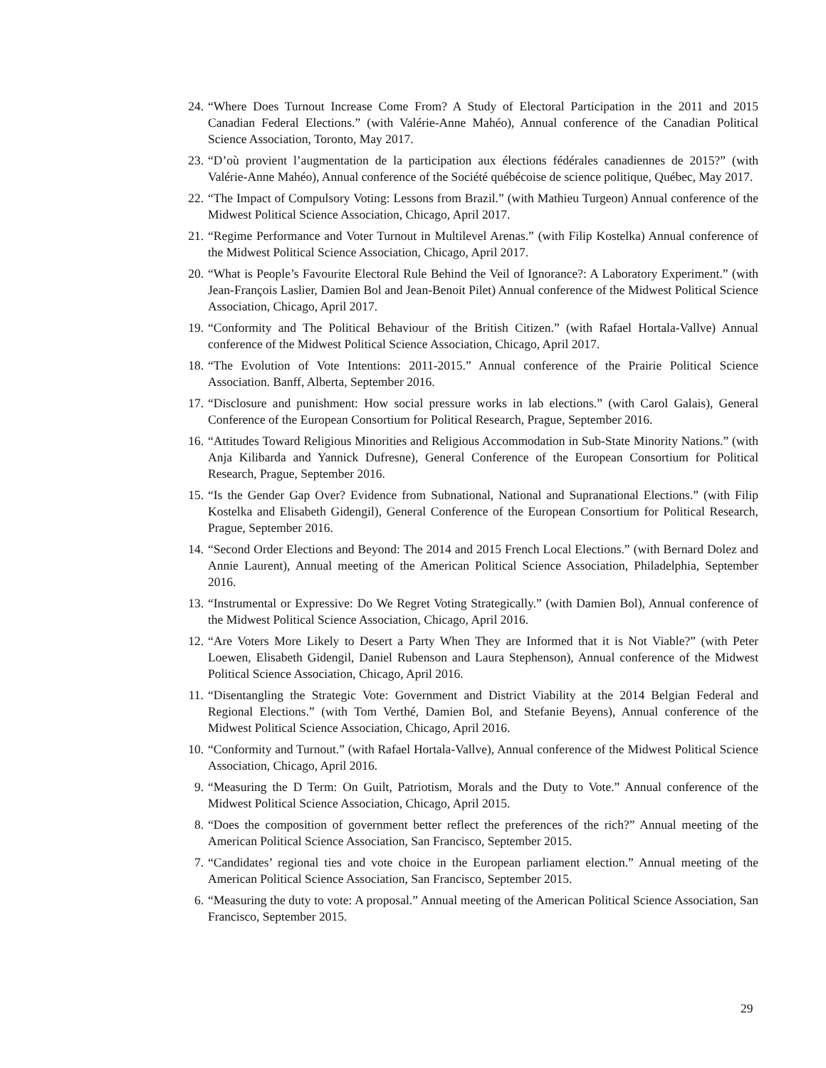24. “Where Does Turnout Increase Come From? A Study of Electoral Participation in the 2011 and 2015 Canadian Federal Elections.” (with Valérie-Anne Mahéo), Annual conference of the Canadian Political Science Association, Toronto, May 2017.
23. “D’où provient l’augmentation de la participation aux élections fédérales canadiennes de 2015?” (with Valérie-Anne Mahéo), Annual conference of the Société québécoise de science politique, Québec, May 2017.
22. “The Impact of Compulsory Voting: Lessons from Brazil.” (with Mathieu Turgeon) Annual conference of the Midwest Political Science Association, Chicago, April 2017.
21. “Regime Performance and Voter Turnout in Multilevel Arenas.” (with Filip Kostelka) Annual conference of the Midwest Political Science Association, Chicago, April 2017.
20. “What is People’s Favourite Electoral Rule Behind the Veil of Ignorance?: A Laboratory Experiment.” (with Jean-François Laslier, Damien Bol and Jean-Benoit Pilet) Annual conference of the Midwest Political Science Association, Chicago, April 2017.
19. “Conformity and The Political Behaviour of the British Citizen.” (with Rafael Hortala-Vallve) Annual conference of the Midwest Political Science Association, Chicago, April 2017.
18. “The Evolution of Vote Intentions: 2011-2015.” Annual conference of the Prairie Political Science Association. Banff, Alberta, September 2016.
17. “Disclosure and punishment: How social pressure works in lab elections.” (with Carol Galais), General Conference of the European Consortium for Political Research, Prague, September 2016.
16. “Attitudes Toward Religious Minorities and Religious Accommodation in Sub-State Minority Nations.” (with Anja Kilibarda and Yannick Dufresne), General Conference of the European Consortium for Political Research, Prague, September 2016.
15. “Is the Gender Gap Over? Evidence from Subnational, National and Supranational Elections.” (with Filip Kostelka and Elisabeth Gidengil), General Conference of the European Consortium for Political Research, Prague, September 2016.
14. “Second Order Elections and Beyond: The 2014 and 2015 French Local Elections.” (with Bernard Dolez and Annie Laurent), Annual meeting of the American Political Science Association, Philadelphia, September 2016.
13. “Instrumental or Expressive: Do We Regret Voting Strategically.” (with Damien Bol), Annual conference of the Midwest Political Science Association, Chicago, April 2016.
12. “Are Voters More Likely to Desert a Party When They are Informed that it is Not Viable?” (with Peter Loewen, Elisabeth Gidengil, Daniel Rubenson and Laura Stephenson), Annual conference of the Midwest Political Science Association, Chicago, April 2016.
11. “Disentangling the Strategic Vote: Government and District Viability at the 2014 Belgian Federal and Regional Elections.” (with Tom Verthé, Damien Bol, and Stefanie Beyens), Annual conference of the Midwest Political Science Association, Chicago, April 2016.
10. “Conformity and Turnout.” (with Rafael Hortala-Vallve), Annual conference of the Midwest Political Science Association, Chicago, April 2016.
9. “Measuring the D Term: On Guilt, Patriotism, Morals and the Duty to Vote.” Annual conference of the Midwest Political Science Association, Chicago, April 2015.
8. “Does the composition of government better reflect the preferences of the rich?” Annual meeting of the American Political Science Association, San Francisco, September 2015.
7. “Candidates’ regional ties and vote choice in the European parliament election.” Annual meeting of the American Political Science Association, San Francisco, September 2015.
6. “Measuring the duty to vote: A proposal.” Annual meeting of the American Political Science Association, San Francisco, September 2015.
29